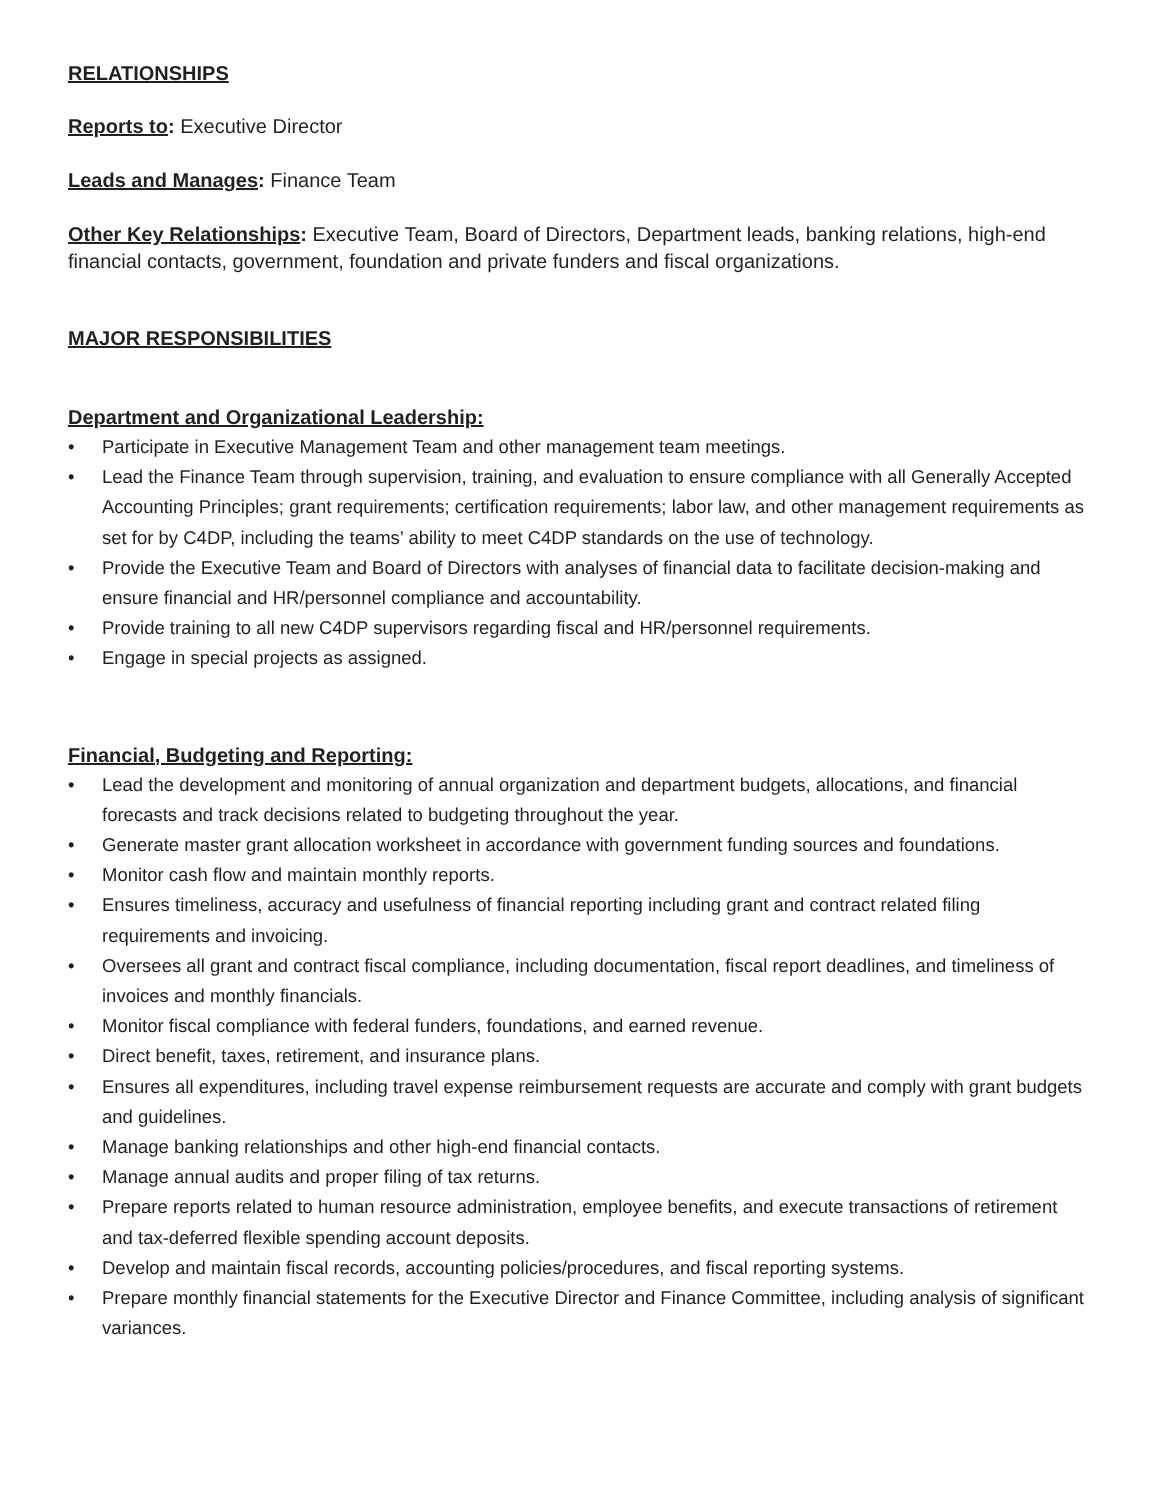RELATIONSHIPS
Reports to: Executive Director
Leads and Manages: Finance Team
Other Key Relationships: Executive Team, Board of Directors, Department leads, banking relations, high-end financial contacts, government, foundation and private funders and fiscal organizations.
MAJOR RESPONSIBILITIES
Department and Organizational Leadership:
• Participate in Executive Management Team and other management team meetings.
• Lead the Finance Team through supervision, training, and evaluation to ensure compliance with all Generally Accepted Accounting Principles; grant requirements; certification requirements; labor law, and other management requirements as set for by C4DP, including the teams’ ability to meet C4DP standards on the use of technology.
• Provide the Executive Team and Board of Directors with analyses of financial data to facilitate decision-making and ensure financial and HR/personnel compliance and accountability.
• Provide training to all new C4DP supervisors regarding fiscal and HR/personnel requirements.
• Engage in special projects as assigned.
Financial, Budgeting and Reporting:
• Lead the development and monitoring of annual organization and department budgets, allocations, and financial forecasts and track decisions related to budgeting throughout the year.
• Generate master grant allocation worksheet in accordance with government funding sources and foundations.
• Monitor cash flow and maintain monthly reports.
• Ensures timeliness, accuracy and usefulness of financial reporting including grant and contract related filing requirements and invoicing.
• Oversees all grant and contract fiscal compliance, including documentation, fiscal report deadlines, and timeliness of invoices and monthly financials.
• Monitor fiscal compliance with federal funders, foundations, and earned revenue.
• Direct benefit, taxes, retirement, and insurance plans.
• Ensures all expenditures, including travel expense reimbursement requests are accurate and comply with grant budgets and guidelines.
• Manage banking relationships and other high-end financial contacts.
• Manage annual audits and proper filing of tax returns.
• Prepare reports related to human resource administration, employee benefits, and execute transactions of retirement and tax-deferred flexible spending account deposits.
• Develop and maintain fiscal records, accounting policies/procedures, and fiscal reporting systems.
• Prepare monthly financial statements for the Executive Director and Finance Committee, including analysis of significant variances.